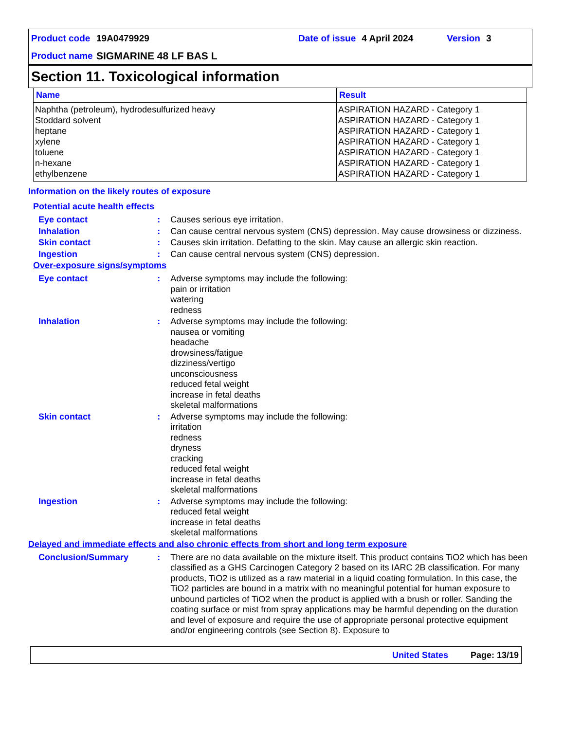Product code 19A0479929 Date of issue 4 April 2024 Version 3
Product name SIGMARINE 48 LF BAS L
Section 11. Toxicological information
| Name | Result |
| --- | --- |
| Naphtha (petroleum), hydrodesulfurized heavy Stoddard solvent heptane xylene toluene n-hexane ethylbenzene | ASPIRATION HAZARD - Category 1 ASPIRATION HAZARD - Category 1 ASPIRATION HAZARD - Category 1 ASPIRATION HAZARD - Category 1 ASPIRATION HAZARD - Category 1 ASPIRATION HAZARD - Category 1 ASPIRATION HAZARD - Category 1 |
Information on the likely routes of exposure
Potential acute health effects
Eye contact: Causes serious eye irritation.
Inhalation: Can cause central nervous system (CNS) depression. May cause drowsiness or dizziness.
Skin contact: Causes skin irritation. Defatting to the skin. May cause an allergic skin reaction.
Ingestion: Can cause central nervous system (CNS) depression.
Over-exposure signs/symptoms
Eye contact: Adverse symptoms may include the following:
pain or irritation
watering
redness
Inhalation: Adverse symptoms may include the following:
nausea or vomiting
headache
drowsiness/fatigue
dizziness/vertigo
unconsciousness
reduced fetal weight
increase in fetal deaths
skeletal malformations
Skin contact: Adverse symptoms may include the following:
irritation
redness
dryness
cracking
reduced fetal weight
increase in fetal deaths
skeletal malformations
Ingestion: Adverse symptoms may include the following:
reduced fetal weight
increase in fetal deaths
skeletal malformations
Delayed and immediate effects and also chronic effects from short and long term exposure
Conclusion/Summary: There are no data available on the mixture itself. This product contains TiO2 which has been classified as a GHS Carcinogen Category 2 based on its IARC 2B classification. For many products, TiO2 is utilized as a raw material in a liquid coating formulation. In this case, the TiO2 particles are bound in a matrix with no meaningful potential for human exposure to unbound particles of TiO2 when the product is applied with a brush or roller. Sanding the coating surface or mist from spray applications may be harmful depending on the duration and level of exposure and require the use of appropriate personal protective equipment and/or engineering controls (see Section 8). Exposure to
United States Page: 13/19